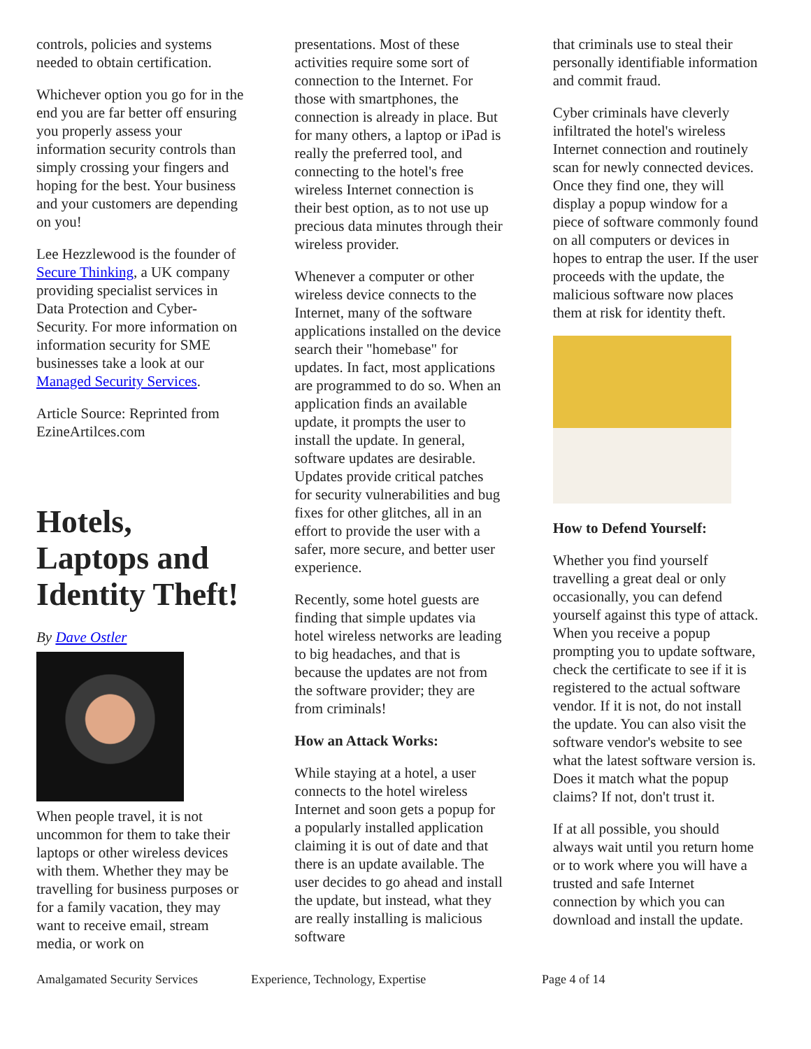controls, policies and systems needed to obtain certification.
Whichever option you go for in the end you are far better off ensuring you properly assess your information security controls than simply crossing your fingers and hoping for the best. Your business and your customers are depending on you!
Lee Hezzlewood is the founder of Secure Thinking, a UK company providing specialist services in Data Protection and Cyber-Security. For more information on information security for SME businesses take a look at our Managed Security Services.
Article Source: Reprinted from EzineArtilces.com
Hotels, Laptops and Identity Theft!
By Dave Ostler
When people travel, it is not uncommon for them to take their laptops or other wireless devices with them. Whether they may be travelling for business purposes or for a family vacation, they may want to receive email, stream media, or work on
presentations. Most of these activities require some sort of connection to the Internet. For those with smartphones, the connection is already in place. But for many others, a laptop or iPad is really the preferred tool, and connecting to the hotel's free wireless Internet connection is their best option, as to not use up precious data minutes through their wireless provider.
Whenever a computer or other wireless device connects to the Internet, many of the software applications installed on the device search their "homebase" for updates. In fact, most applications are programmed to do so. When an application finds an available update, it prompts the user to install the update. In general, software updates are desirable. Updates provide critical patches for security vulnerabilities and bug fixes for other glitches, all in an effort to provide the user with a safer, more secure, and better user experience.
Recently, some hotel guests are finding that simple updates via hotel wireless networks are leading to big headaches, and that is because the updates are not from the software provider; they are from criminals!
How an Attack Works:
While staying at a hotel, a user connects to the hotel wireless Internet and soon gets a popup for a popularly installed application claiming it is out of date and that there is an update available. The user decides to go ahead and install the update, but instead, what they are really installing is malicious software
that criminals use to steal their personally identifiable information and commit fraud.
Cyber criminals have cleverly infiltrated the hotel's wireless Internet connection and routinely scan for newly connected devices. Once they find one, they will display a popup window for a piece of software commonly found on all computers or devices in hopes to entrap the user. If the user proceeds with the update, the malicious software now places them at risk for identity theft.
How to Defend Yourself:
Whether you find yourself travelling a great deal or only occasionally, you can defend yourself against this type of attack. When you receive a popup prompting you to update software, check the certificate to see if it is registered to the actual software vendor. If it is not, do not install the update. You can also visit the software vendor's website to see what the latest software version is. Does it match what the popup claims? If not, don't trust it.
If at all possible, you should always wait until you return home or to work where you will have a trusted and safe Internet connection by which you can download and install the update.
Amalgamated Security Services Experience, Technology, Expertise Page 4 of 14